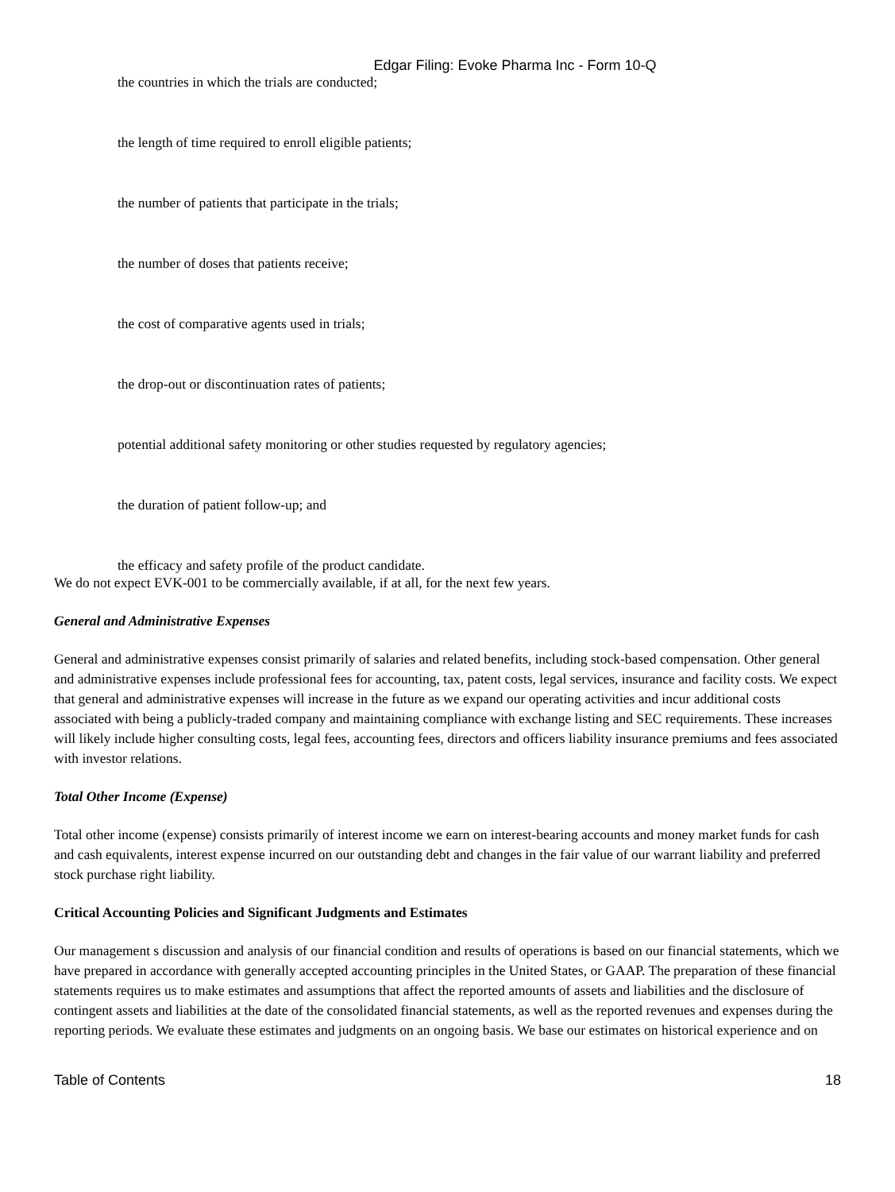Edgar Filing: Evoke Pharma Inc - Form 10-Q
the countries in which the trials are conducted;
the length of time required to enroll eligible patients;
the number of patients that participate in the trials;
the number of doses that patients receive;
the cost of comparative agents used in trials;
the drop-out or discontinuation rates of patients;
potential additional safety monitoring or other studies requested by regulatory agencies;
the duration of patient follow-up; and
the efficacy and safety profile of the product candidate.
We do not expect EVK-001 to be commercially available, if at all, for the next few years.
General and Administrative Expenses
General and administrative expenses consist primarily of salaries and related benefits, including stock-based compensation. Other general and administrative expenses include professional fees for accounting, tax, patent costs, legal services, insurance and facility costs. We expect that general and administrative expenses will increase in the future as we expand our operating activities and incur additional costs associated with being a publicly-traded company and maintaining compliance with exchange listing and SEC requirements. These increases will likely include higher consulting costs, legal fees, accounting fees, directors and officers liability insurance premiums and fees associated with investor relations.
Total Other Income (Expense)
Total other income (expense) consists primarily of interest income we earn on interest-bearing accounts and money market funds for cash and cash equivalents, interest expense incurred on our outstanding debt and changes in the fair value of our warrant liability and preferred stock purchase right liability.
Critical Accounting Policies and Significant Judgments and Estimates
Our management s discussion and analysis of our financial condition and results of operations is based on our financial statements, which we have prepared in accordance with generally accepted accounting principles in the United States, or GAAP. The preparation of these financial statements requires us to make estimates and assumptions that affect the reported amounts of assets and liabilities and the disclosure of contingent assets and liabilities at the date of the consolidated financial statements, as well as the reported revenues and expenses during the reporting periods. We evaluate these estimates and judgments on an ongoing basis. We base our estimates on historical experience and on
Table of Contents 18